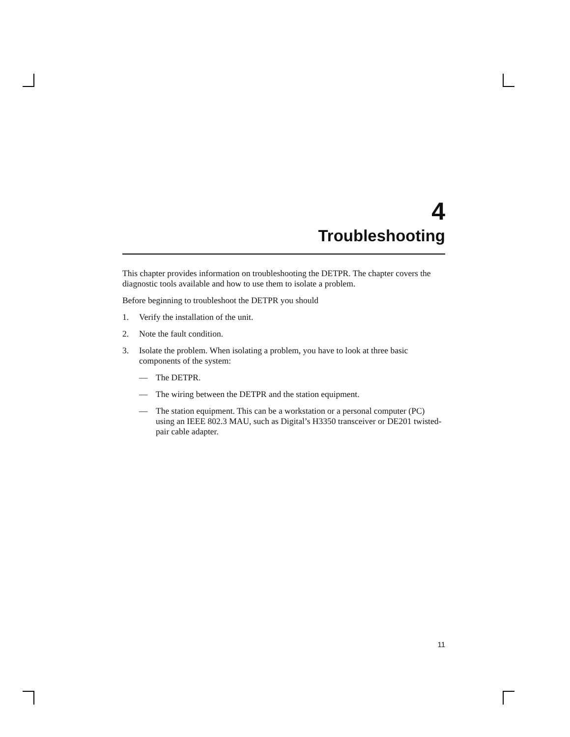4
Troubleshooting
This chapter provides information on troubleshooting the DETPR. The chapter covers the diagnostic tools available and how to use them to isolate a problem.
Before beginning to troubleshoot the DETPR you should
1. Verify the installation of the unit.
2. Note the fault condition.
3. Isolate the problem. When isolating a problem, you have to look at three basic components of the system:
— The DETPR.
— The wiring between the DETPR and the station equipment.
— The station equipment. This can be a workstation or a personal computer (PC) using an IEEE 802.3 MAU, such as Digital’s H3350 transceiver or DE201 twisted-pair cable adapter.
11